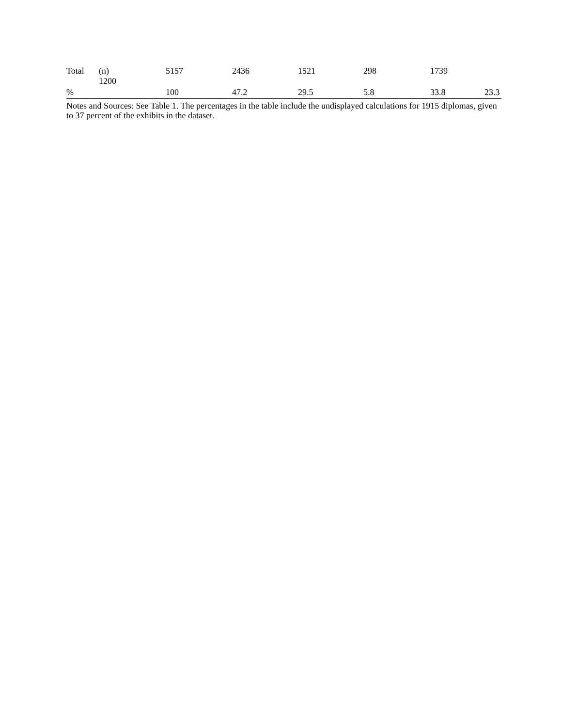| Total | (n) 1200 | 5157 | 2436 | 1521 | 298 | 1739 | |
| % | | 100 | 47.2 | 29.5 | 5.8 | 33.8 | 23.3 |
Notes and Sources: See Table 1. The percentages in the table include the undisplayed calculations for 1915 diplomas, given to 37 percent of the exhibits in the dataset.